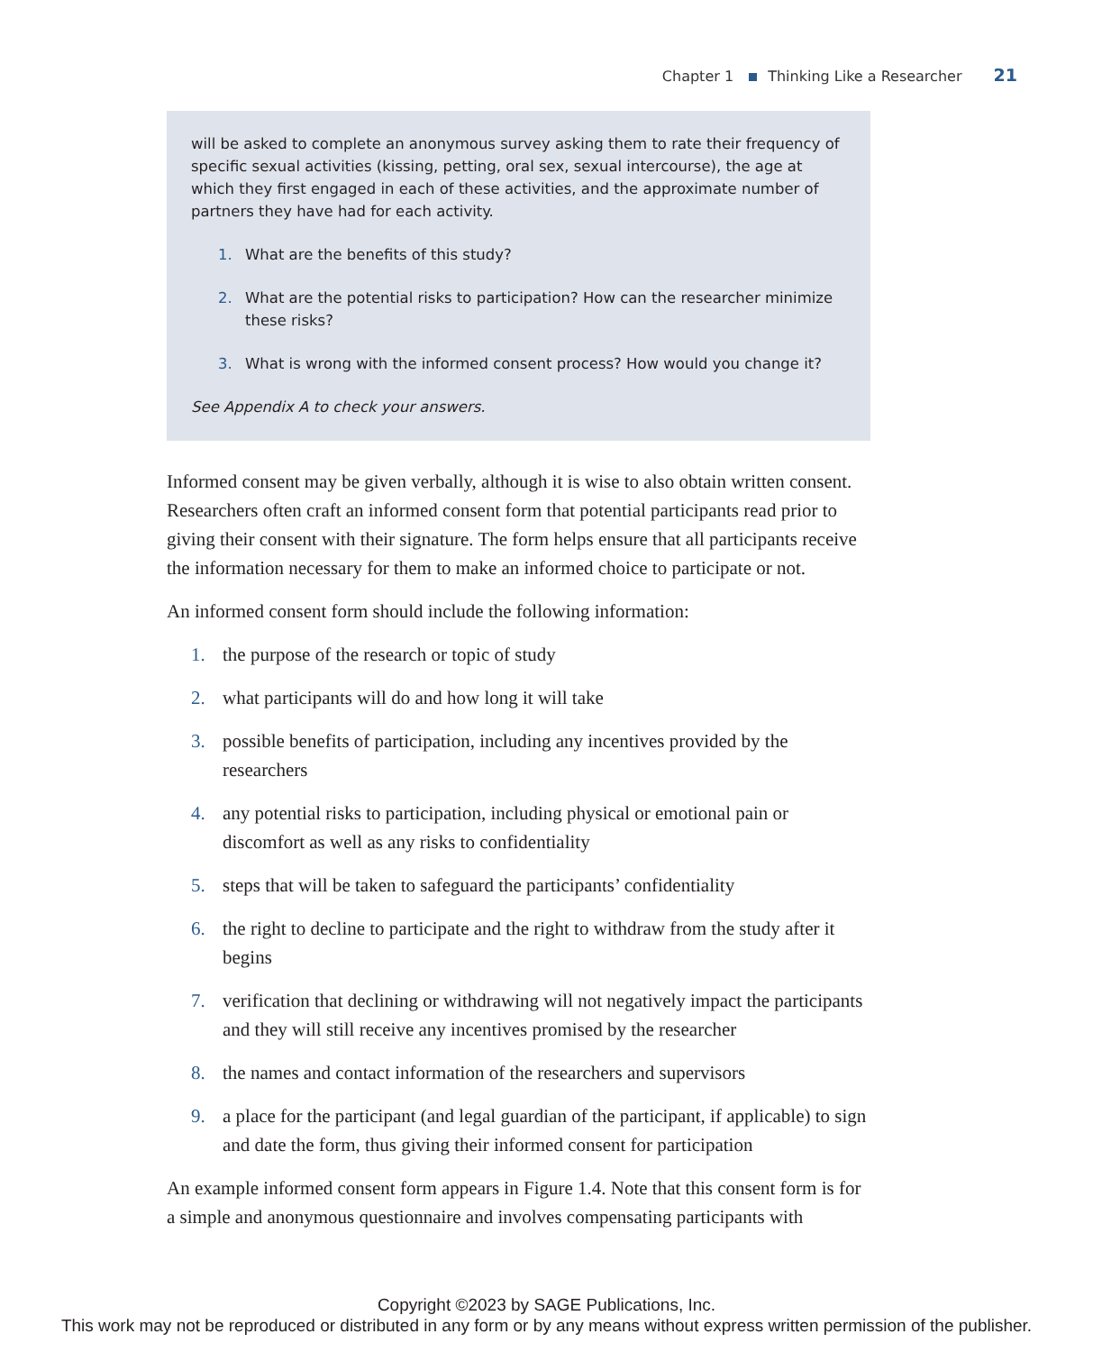Chapter 1 Thinking Like a Researcher 21
will be asked to complete an anonymous survey asking them to rate their frequency of specific sexual activities (kissing, petting, oral sex, sexual intercourse), the age at which they first engaged in each of these activities, and the approximate number of partners they have had for each activity.
1. What are the benefits of this study?
2. What are the potential risks to participation? How can the researcher minimize these risks?
3. What is wrong with the informed consent process? How would you change it?
See Appendix A to check your answers.
Informed consent may be given verbally, although it is wise to also obtain written consent. Researchers often craft an informed consent form that potential participants read prior to giving their consent with their signature. The form helps ensure that all participants receive the information necessary for them to make an informed choice to participate or not.
An informed consent form should include the following information:
1. the purpose of the research or topic of study
2. what participants will do and how long it will take
3. possible benefits of participation, including any incentives provided by the researchers
4. any potential risks to participation, including physical or emotional pain or discomfort as well as any risks to confidentiality
5. steps that will be taken to safeguard the participants’ confidentiality
6. the right to decline to participate and the right to withdraw from the study after it begins
7. verification that declining or withdrawing will not negatively impact the participants and they will still receive any incentives promised by the researcher
8. the names and contact information of the researchers and supervisors
9. a place for the participant (and legal guardian of the participant, if applicable) to sign and date the form, thus giving their informed consent for participation
An example informed consent form appears in Figure 1.4. Note that this consent form is for a simple and anonymous questionnaire and involves compensating participants with
Copyright ©2023 by SAGE Publications, Inc.
This work may not be reproduced or distributed in any form or by any means without express written permission of the publisher.